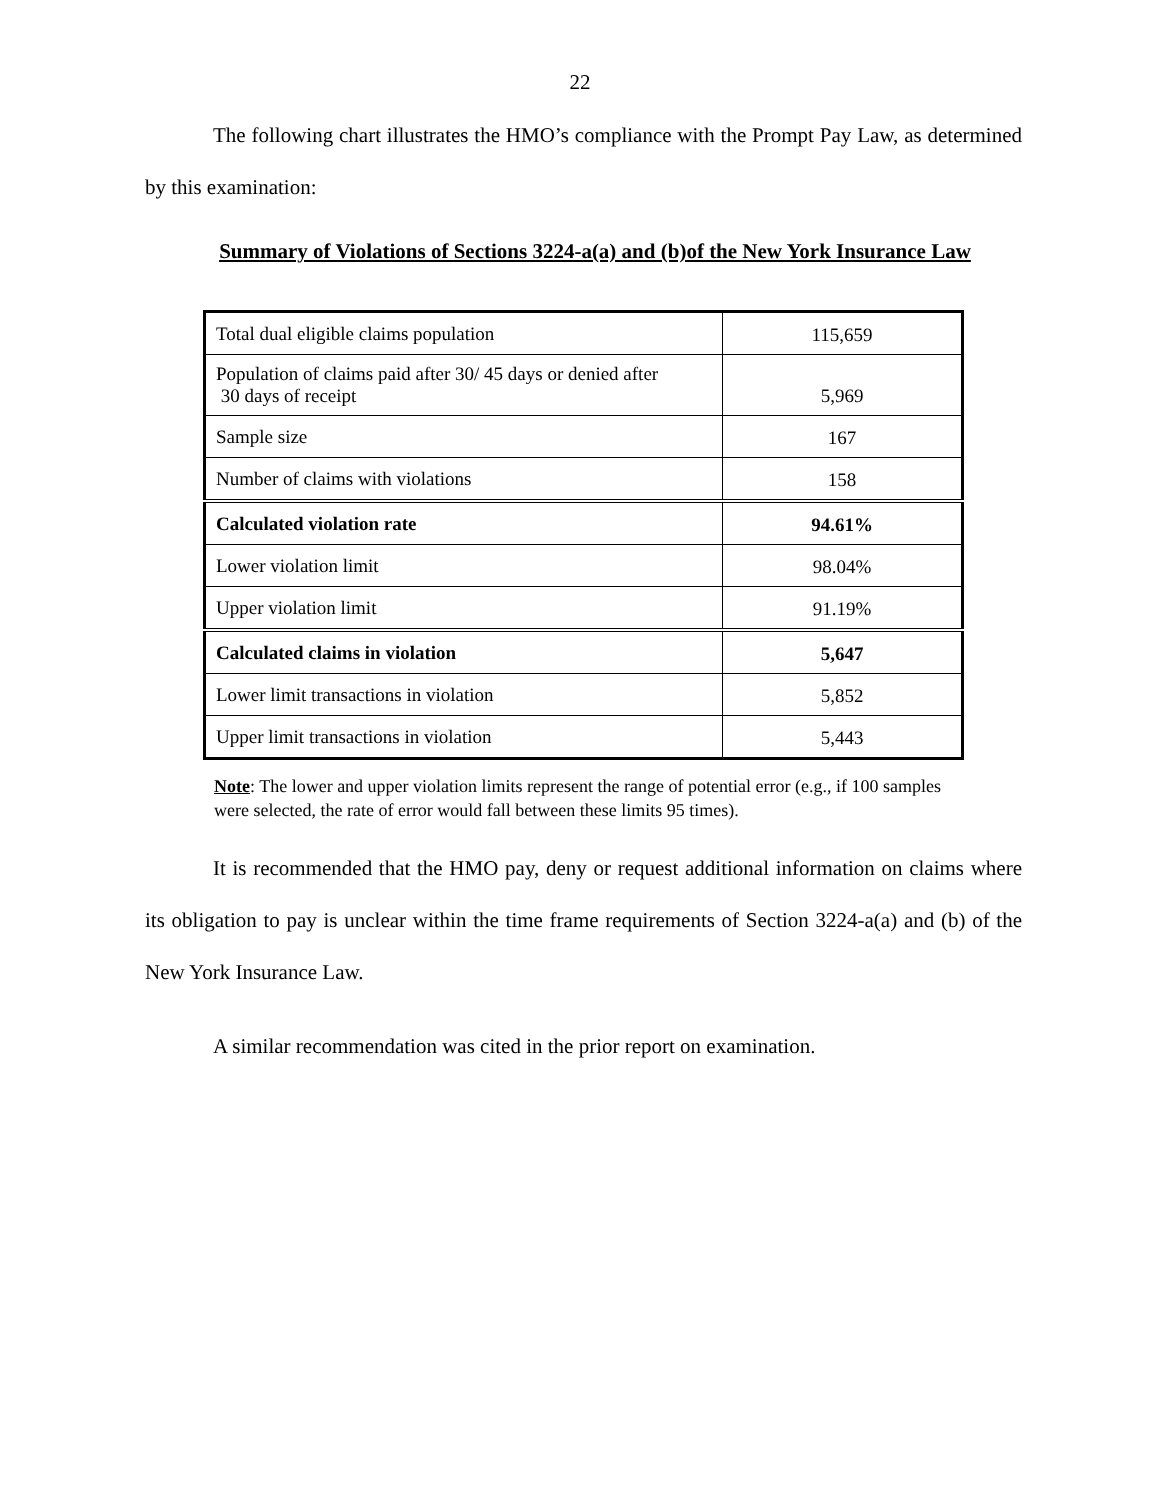22
The following chart illustrates the HMO’s compliance with the Prompt Pay Law, as determined by this examination:
Summary of Violations of Sections 3224-a(a) and (b)of the New York Insurance Law
| Total dual eligible claims population | 115,659 |
| Population of claims paid after 30/ 45 days or denied after 30 days of receipt | 5,969 |
| Sample size | 167 |
| Number of claims with violations | 158 |
| Calculated violation rate | 94.61% |
| Lower violation limit | 98.04% |
| Upper violation limit | 91.19% |
| Calculated claims in violation | 5,647 |
| Lower limit transactions in violation | 5,852 |
| Upper limit transactions in violation | 5,443 |
Note: The lower and upper violation limits represent the range of potential error (e.g., if 100 samples were selected, the rate of error would fall between these limits 95 times).
It is recommended that the HMO pay, deny or request additional information on claims where its obligation to pay is unclear within the time frame requirements of Section 3224-a(a) and (b) of the New York Insurance Law.
A similar recommendation was cited in the prior report on examination.